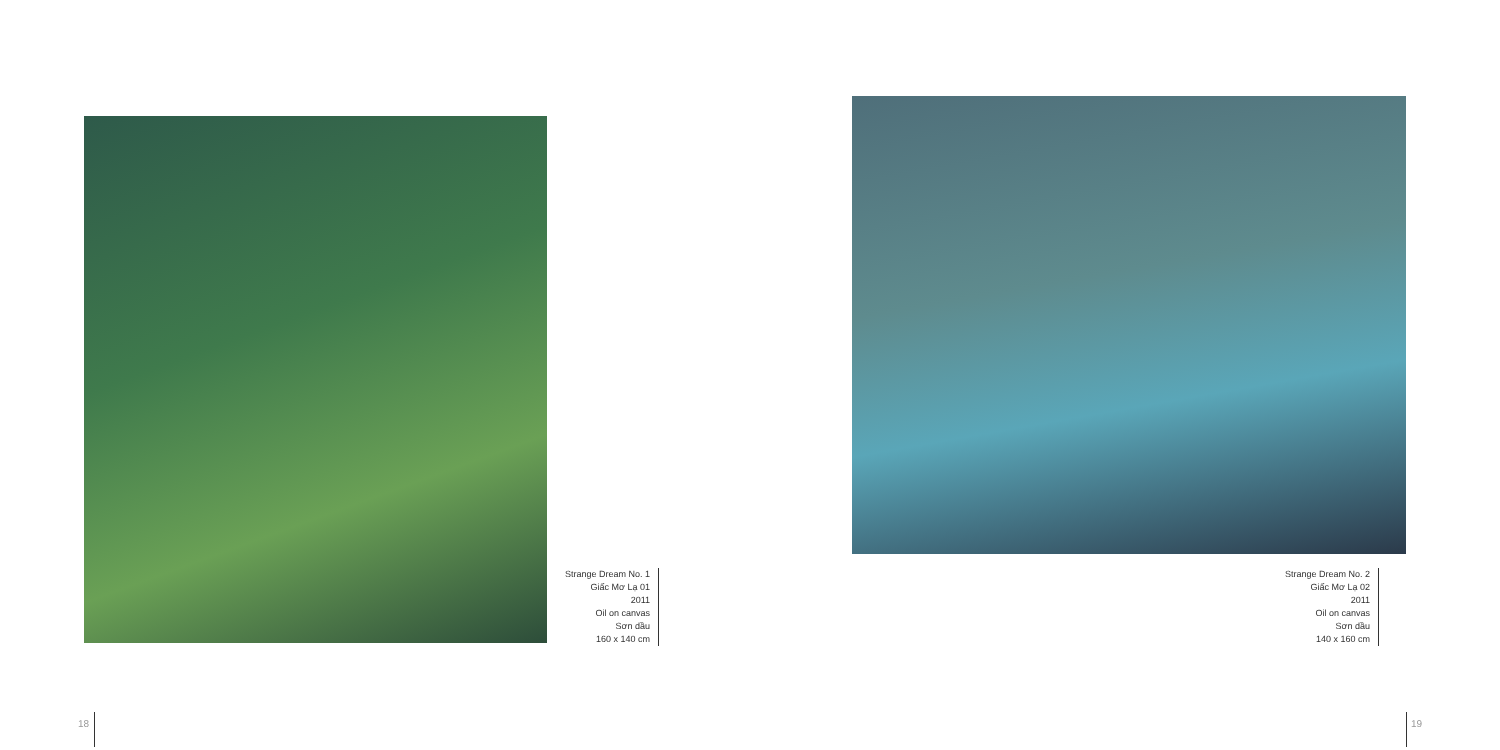Strange Dream No. 1
Giấc Mơ Lạ 01
2011
Oil on canvas
Sơn dầu
160 x 140 cm
Strange Dream No. 2
Giấc Mơ Lạ 02
2011
Oil on canvas
Sơn dầu
140 x 160 cm
18 19